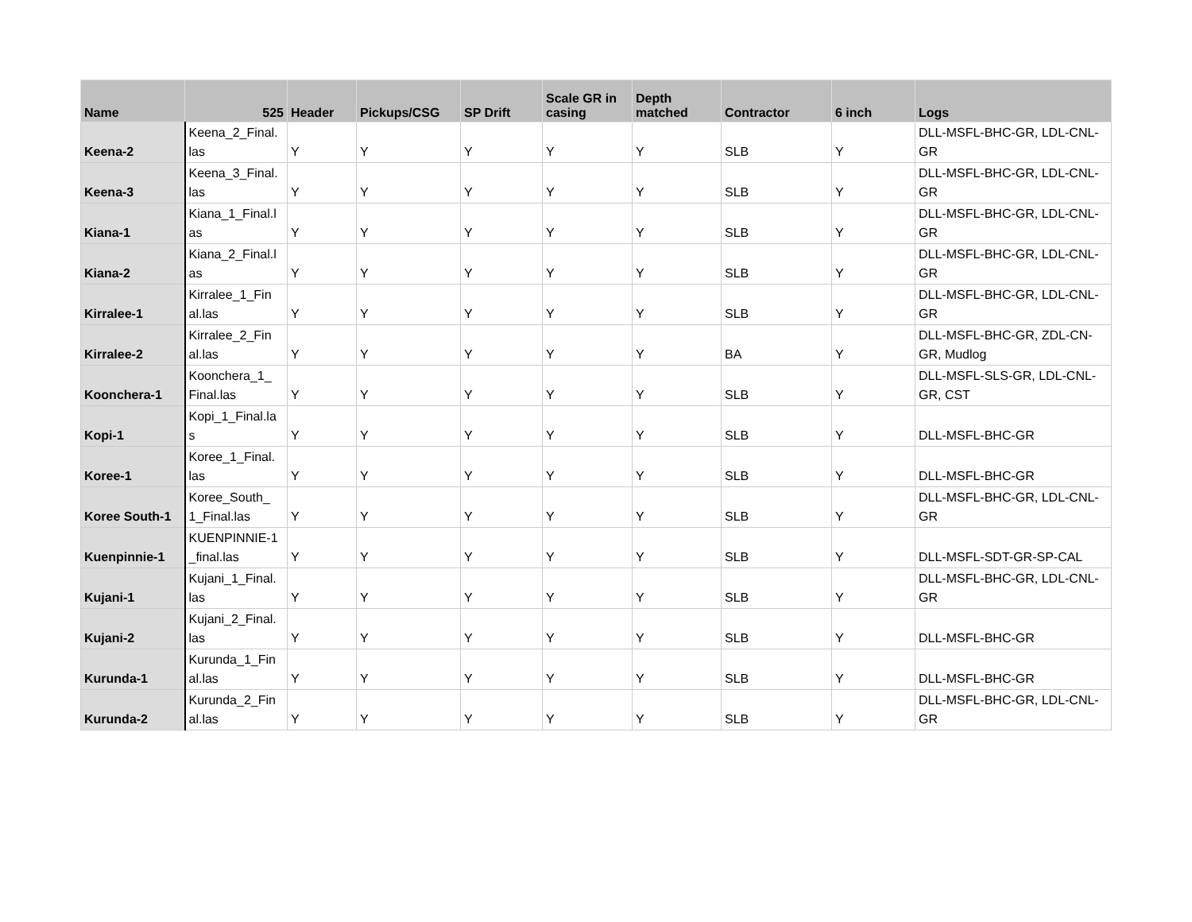| Name | 525 | Header | Pickups/CSG | SP Drift | Scale GR in casing | Depth matched | Contractor | 6 inch | Logs |
| --- | --- | --- | --- | --- | --- | --- | --- | --- | --- |
| Keena-2 | Keena_2_Final. las | Y | Y | Y | Y | Y | SLB | Y | DLL-MSFL-BHC-GR, LDL-CNL-GR |
| Keena-3 | Keena_3_Final. las | Y | Y | Y | Y | Y | SLB | Y | DLL-MSFL-BHC-GR, LDL-CNL-GR |
| Kiana-1 | Kiana_1_Final.l as | Y | Y | Y | Y | Y | SLB | Y | DLL-MSFL-BHC-GR, LDL-CNL-GR |
| Kiana-2 | Kiana_2_Final.l as | Y | Y | Y | Y | Y | SLB | Y | DLL-MSFL-BHC-GR, LDL-CNL-GR |
| Kirralee-1 | Kirralee_1_Fin al.las | Y | Y | Y | Y | Y | SLB | Y | DLL-MSFL-BHC-GR, LDL-CNL-GR |
| Kirralee-2 | Kirralee_2_Fin al.las | Y | Y | Y | Y | Y | BA | Y | DLL-MSFL-BHC-GR, ZDL-CN-GR, Mudlog |
| Koonchera-1 | Koonchera_1_ Final.las | Y | Y | Y | Y | Y | SLB | Y | DLL-MSFL-SLS-GR, LDL-CNL-GR, CST |
| Kopi-1 | Kopi_1_Final.la s | Y | Y | Y | Y | Y | SLB | Y | DLL-MSFL-BHC-GR |
| Koree-1 | Koree_1_Final. las | Y | Y | Y | Y | Y | SLB | Y | DLL-MSFL-BHC-GR |
| Koree South-1 | Koree_South_ 1_Final.las | Y | Y | Y | Y | Y | SLB | Y | DLL-MSFL-BHC-GR, LDL-CNL-GR |
| Kuenpinnie-1 | KUENPINNIE-1 _final.las | Y | Y | Y | Y | Y | SLB | Y | DLL-MSFL-SDT-GR-SP-CAL |
| Kujani-1 | Kujani_1_Final. las | Y | Y | Y | Y | Y | SLB | Y | DLL-MSFL-BHC-GR, LDL-CNL-GR |
| Kujani-2 | Kujani_2_Final. las | Y | Y | Y | Y | Y | SLB | Y | DLL-MSFL-BHC-GR |
| Kurunda-1 | Kurunda_1_Fin al.las | Y | Y | Y | Y | Y | SLB | Y | DLL-MSFL-BHC-GR |
| Kurunda-2 | Kurunda_2_Fin al.las | Y | Y | Y | Y | Y | SLB | Y | DLL-MSFL-BHC-GR, LDL-CNL-GR |